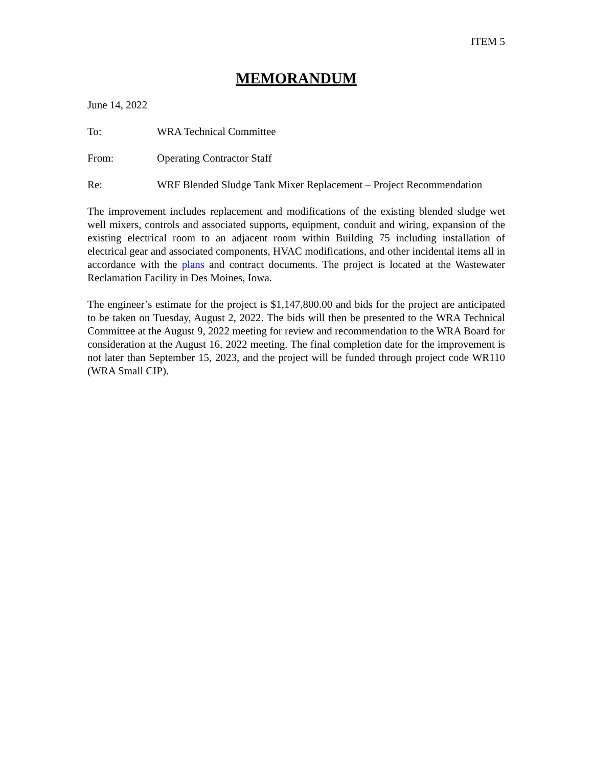ITEM 5
MEMORANDUM
June 14, 2022
To: WRA Technical Committee
From: Operating Contractor Staff
Re: WRF Blended Sludge Tank Mixer Replacement – Project Recommendation
The improvement includes replacement and modifications of the existing blended sludge wet well mixers, controls and associated supports, equipment, conduit and wiring, expansion of the existing electrical room to an adjacent room within Building 75 including installation of electrical gear and associated components, HVAC modifications, and other incidental items all in accordance with the plans and contract documents. The project is located at the Wastewater Reclamation Facility in Des Moines, Iowa.
The engineer’s estimate for the project is $1,147,800.00 and bids for the project are anticipated to be taken on Tuesday, August 2, 2022. The bids will then be presented to the WRA Technical Committee at the August 9, 2022 meeting for review and recommendation to the WRA Board for consideration at the August 16, 2022 meeting. The final completion date for the improvement is not later than September 15, 2023, and the project will be funded through project code WR110 (WRA Small CIP).